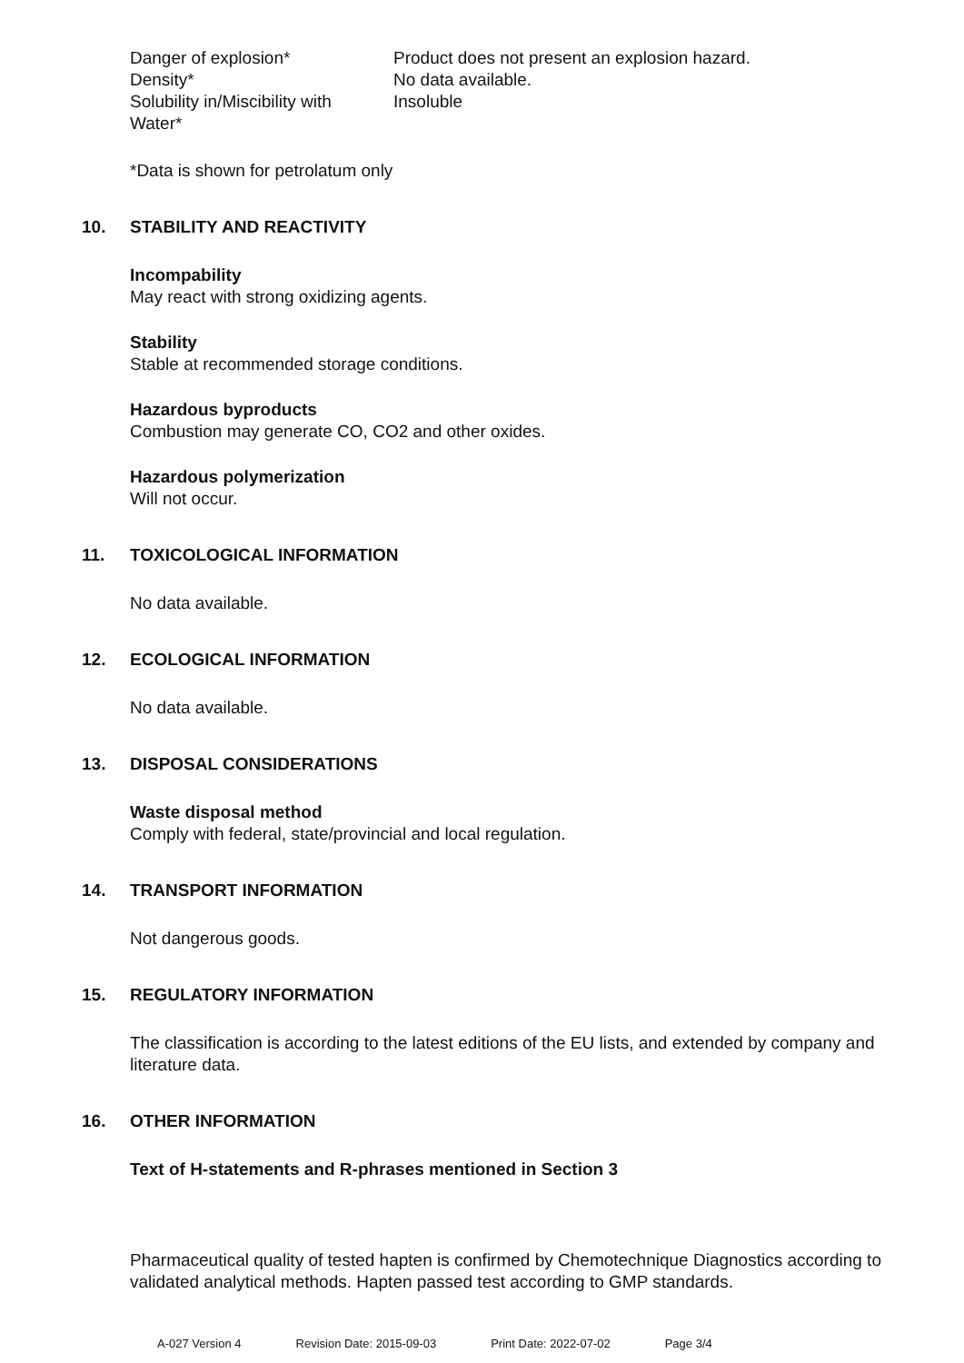| Danger of explosion* | Product does not present an explosion hazard. |
| Density* | No data available. |
| Solubility in/Miscibility with Water* | Insoluble |
*Data is shown for petrolatum only
10. STABILITY AND REACTIVITY
Incompability
May react with strong oxidizing agents.
Stability
Stable at recommended storage conditions.
Hazardous byproducts
Combustion may generate CO, CO2 and other oxides.
Hazardous polymerization
Will not occur.
11. TOXICOLOGICAL INFORMATION
No data available.
12. ECOLOGICAL INFORMATION
No data available.
13. DISPOSAL CONSIDERATIONS
Waste disposal method
Comply with federal, state/provincial and local regulation.
14. TRANSPORT INFORMATION
Not dangerous goods.
15. REGULATORY INFORMATION
The classification is according to the latest editions of the EU lists, and extended by company and literature data.
16. OTHER INFORMATION
Text of H-statements and R-phrases mentioned in Section 3
Pharmaceutical quality of tested hapten is confirmed by Chemotechnique Diagnostics according to validated analytical methods. Hapten passed test according to GMP standards.
A-027 Version 4 Revision Date: 2015-09-03 Print Date: 2022-07-02 Page 3/4